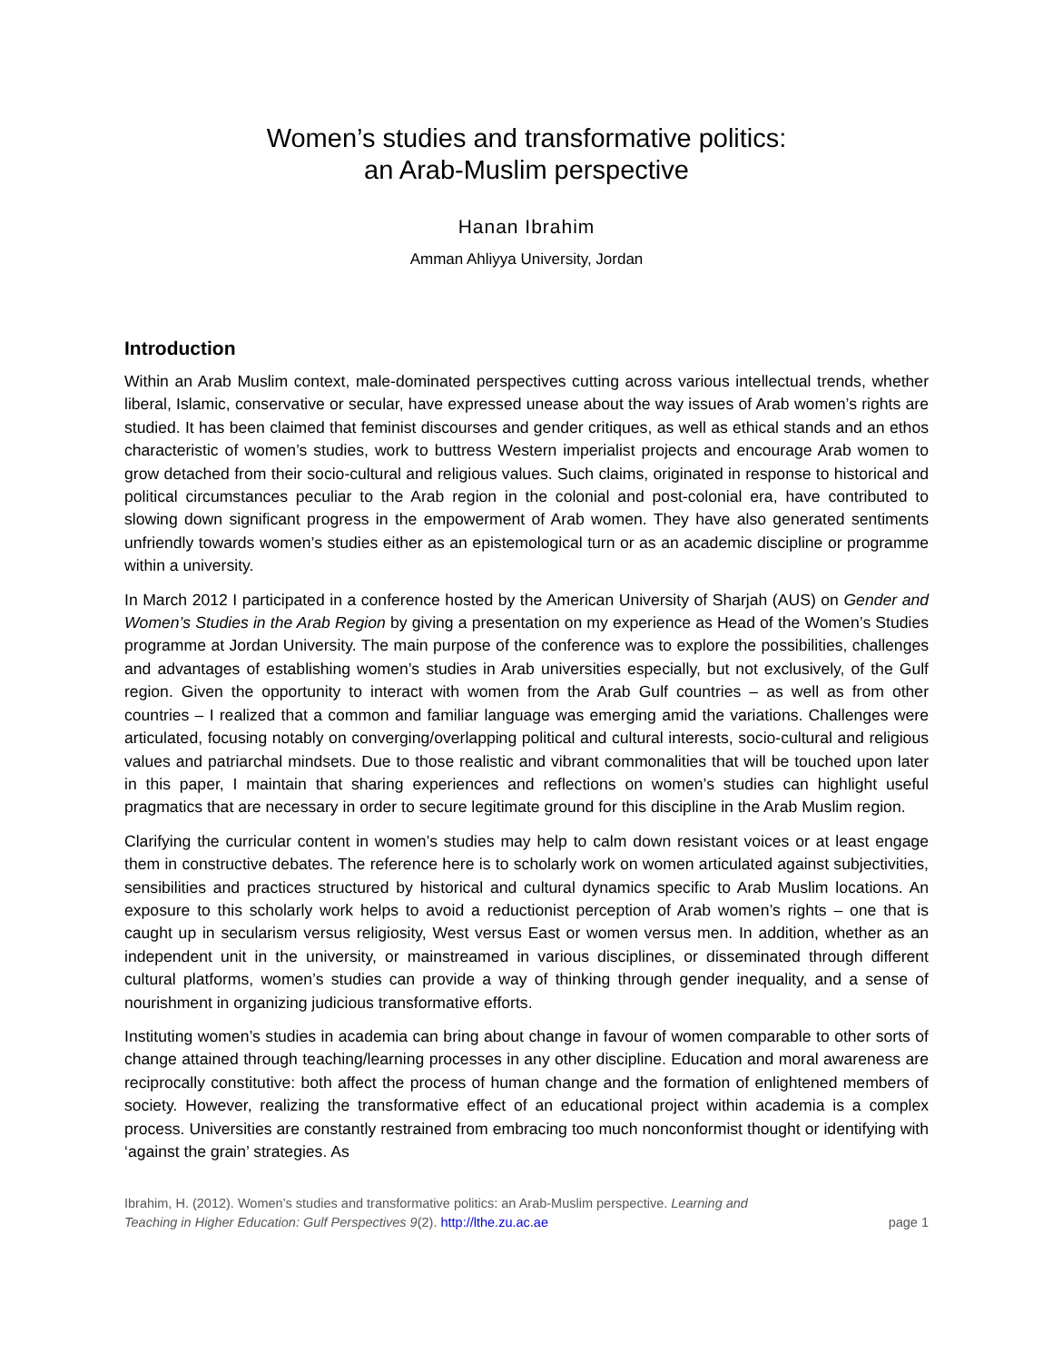Women’s studies and transformative politics:
an Arab-Muslim perspective
Hanan Ibrahim
Amman Ahliyya University, Jordan
Introduction
Within an Arab Muslim context, male-dominated perspectives cutting across various intellectual trends, whether liberal, Islamic, conservative or secular, have expressed unease about the way issues of Arab women’s rights are studied. It has been claimed that feminist discourses and gender critiques, as well as ethical stands and an ethos characteristic of women’s studies, work to buttress Western imperialist projects and encourage Arab women to grow detached from their socio-cultural and religious values. Such claims, originated in response to historical and political circumstances peculiar to the Arab region in the colonial and post-colonial era, have contributed to slowing down significant progress in the empowerment of Arab women. They have also generated sentiments unfriendly towards women’s studies either as an epistemological turn or as an academic discipline or programme within a university.
In March 2012 I participated in a conference hosted by the American University of Sharjah (AUS) on Gender and Women’s Studies in the Arab Region by giving a presentation on my experience as Head of the Women’s Studies programme at Jordan University. The main purpose of the conference was to explore the possibilities, challenges and advantages of establishing women’s studies in Arab universities especially, but not exclusively, of the Gulf region. Given the opportunity to interact with women from the Arab Gulf countries – as well as from other countries – I realized that a common and familiar language was emerging amid the variations. Challenges were articulated, focusing notably on converging/overlapping political and cultural interests, socio-cultural and religious values and patriarchal mindsets. Due to those realistic and vibrant commonalities that will be touched upon later in this paper, I maintain that sharing experiences and reflections on women’s studies can highlight useful pragmatics that are necessary in order to secure legitimate ground for this discipline in the Arab Muslim region.
Clarifying the curricular content in women’s studies may help to calm down resistant voices or at least engage them in constructive debates. The reference here is to scholarly work on women articulated against subjectivities, sensibilities and practices structured by historical and cultural dynamics specific to Arab Muslim locations. An exposure to this scholarly work helps to avoid a reductionist perception of Arab women’s rights – one that is caught up in secularism versus religiosity, West versus East or women versus men. In addition, whether as an independent unit in the university, or mainstreamed in various disciplines, or disseminated through different cultural platforms, women’s studies can provide a way of thinking through gender inequality, and a sense of nourishment in organizing judicious transformative efforts.
Instituting women’s studies in academia can bring about change in favour of women comparable to other sorts of change attained through teaching/learning processes in any other discipline. Education and moral awareness are reciprocally constitutive: both affect the process of human change and the formation of enlightened members of society. However, realizing the transformative effect of an educational project within academia is a complex process. Universities are constantly restrained from embracing too much nonconformist thought or identifying with ‘against the grain’ strategies. As
Ibrahim, H. (2012). Women’s studies and transformative politics: an Arab-Muslim perspective. Learning and
Teaching in Higher Education: Gulf Perspectives 9(2). http://lthe.zu.ac.ae
page 1